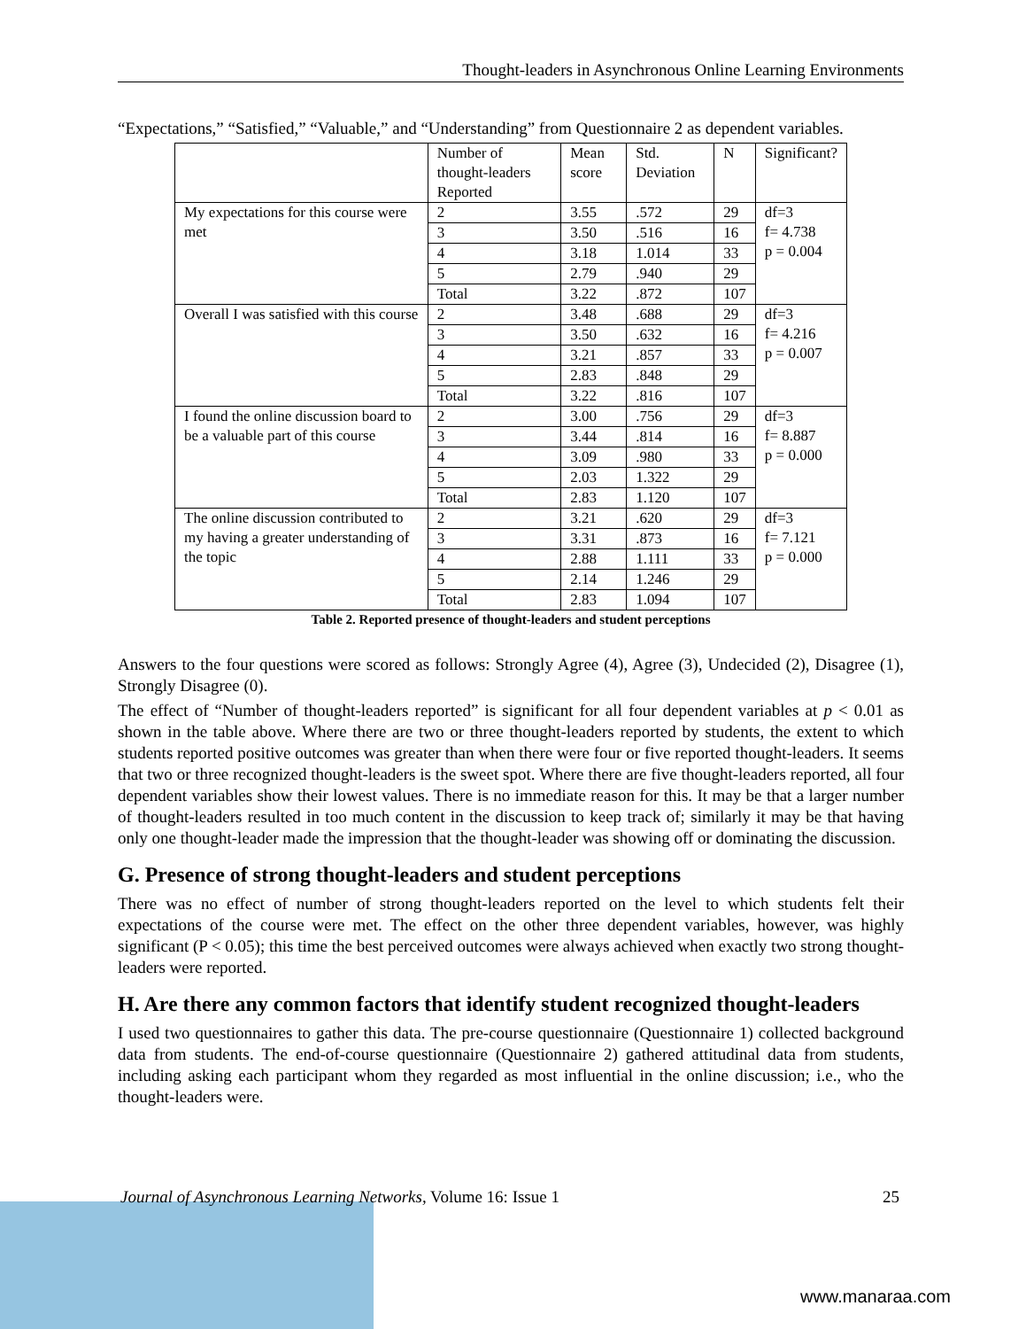Thought-leaders in Asynchronous Online Learning Environments
“Expectations,” “Satisfied,” “Valuable,” and “Understanding” from Questionnaire 2 as dependent variables.
| | Number of thought-leaders Reported | Mean score | Std. Deviation | N | Significant? |
| --- | --- | --- | --- | --- | --- |
| My expectations for this course were met | 2 | 3.55 | .572 | 29 | df=3 f= 4.738 p = 0.004 |
| | 3 | 3.50 | .516 | 16 | |
| | 4 | 3.18 | 1.014 | 33 | |
| | 5 | 2.79 | .940 | 29 | |
| | Total | 3.22 | .872 | 107 | |
| Overall I was satisfied with this course | 2 | 3.48 | .688 | 29 | df=3 f= 4.216 p = 0.007 |
| | 3 | 3.50 | .632 | 16 | |
| | 4 | 3.21 | .857 | 33 | |
| | 5 | 2.83 | .848 | 29 | |
| | Total | 3.22 | .816 | 107 | |
| I found the online discussion board to be a valuable part of this course | 2 | 3.00 | .756 | 29 | df=3 f= 8.887 p = 0.000 |
| | 3 | 3.44 | .814 | 16 | |
| | 4 | 3.09 | .980 | 33 | |
| | 5 | 2.03 | 1.322 | 29 | |
| | Total | 2.83 | 1.120 | 107 | |
| The online discussion contributed to my having a greater understanding of the topic | 2 | 3.21 | .620 | 29 | df=3 f= 7.121 p = 0.000 |
| | 3 | 3.31 | .873 | 16 | |
| | 4 | 2.88 | 1.111 | 33 | |
| | 5 | 2.14 | 1.246 | 29 | |
| | Total | 2.83 | 1.094 | 107 | |
Table 2. Reported presence of thought-leaders and student perceptions
Answers to the four questions were scored as follows: Strongly Agree (4), Agree (3), Undecided (2), Disagree (1), Strongly Disagree (0).
The effect of “Number of thought-leaders reported” is significant for all four dependent variables at p < 0.01 as shown in the table above. Where there are two or three thought-leaders reported by students, the extent to which students reported positive outcomes was greater than when there were four or five reported thought-leaders. It seems that two or three recognized thought-leaders is the sweet spot. Where there are five thought-leaders reported, all four dependent variables show their lowest values. There is no immediate reason for this. It may be that a larger number of thought-leaders resulted in too much content in the discussion to keep track of; similarly it may be that having only one thought-leader made the impression that the thought-leader was showing off or dominating the discussion.
G. Presence of strong thought-leaders and student perceptions
There was no effect of number of strong thought-leaders reported on the level to which students felt their expectations of the course were met. The effect on the other three dependent variables, however, was highly significant (P < 0.05); this time the best perceived outcomes were always achieved when exactly two strong thought-leaders were reported.
H. Are there any common factors that identify student recognized thought-leaders
I used two questionnaires to gather this data. The pre-course questionnaire (Questionnaire 1) collected background data from students. The end-of-course questionnaire (Questionnaire 2) gathered attitudinal data from students, including asking each participant whom they regarded as most influential in the online discussion; i.e., who the thought-leaders were.
Journal of Asynchronous Learning Networks, Volume 16: Issue 1 25
www.manaraa.com